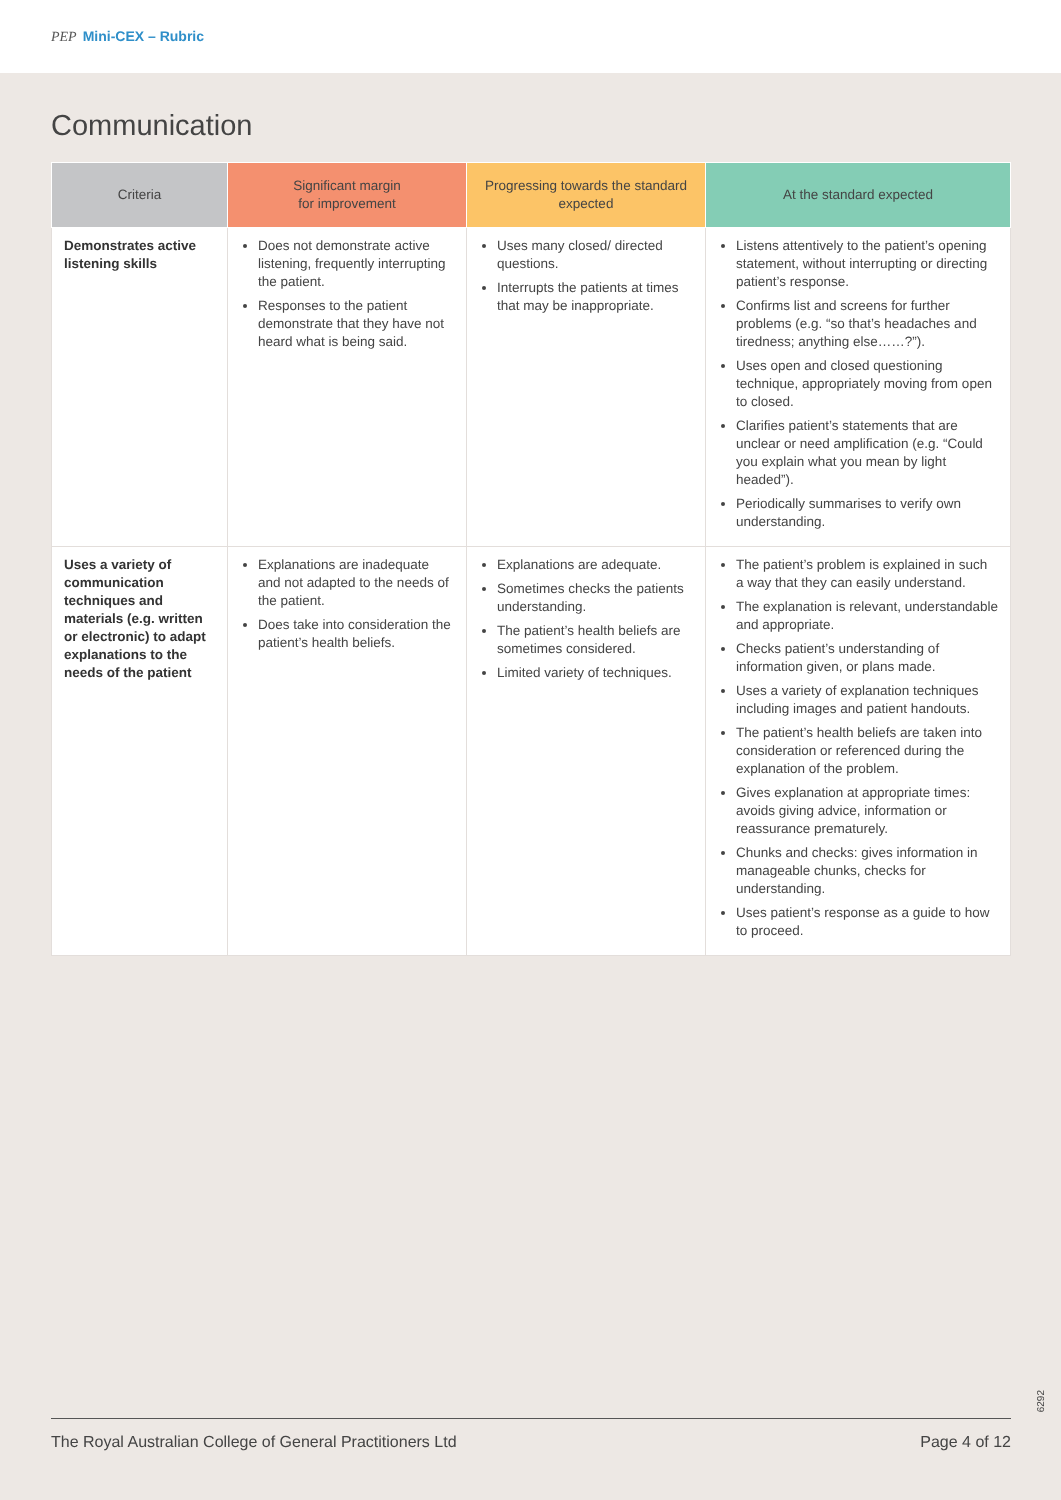PEP Mini-CEX – Rubric
Communication
| Criteria | Significant margin for improvement | Progressing towards the standard expected | At the standard expected |
| --- | --- | --- | --- |
| Demonstrates active listening skills | Does not demonstrate active listening, frequently interrupting the patient. Responses to the patient demonstrate that they have not heard what is being said. | Uses many closed/ directed questions. Interrupts the patients at times that may be inappropriate. | Listens attentively to the patient’s opening statement, without interrupting or directing patient’s response. Confirms list and screens for further problems (e.g. “so that’s headaches and tiredness; anything else……?”). Uses open and closed questioning technique, appropriately moving from open to closed. Clarifies patient’s statements that are unclear or need amplification (e.g. “Could you explain what you mean by light headed”). Periodically summarises to verify own understanding. |
| Uses a variety of communication techniques and materials (e.g. written or electronic) to adapt explanations to the needs of the patient | Explanations are inadequate and not adapted to the needs of the patient. Does take into consideration the patient’s health beliefs. | Explanations are adequate. Sometimes checks the patients understanding. The patient’s health beliefs are sometimes considered. Limited variety of techniques. | The patient’s problem is explained in such a way that they can easily understand. The explanation is relevant, understandable and appropriate. Checks patient’s understanding of information given, or plans made. Uses a variety of explanation techniques including images and patient handouts. The patient’s health beliefs are taken into consideration or referenced during the explanation of the problem. Gives explanation at appropriate times: avoids giving advice, information or reassurance prematurely. Chunks and checks: gives information in manageable chunks, checks for understanding. Uses patient’s response as a guide to how to proceed. |
6292
The Royal Australian College of General Practitioners Ltd Page 4 of 12